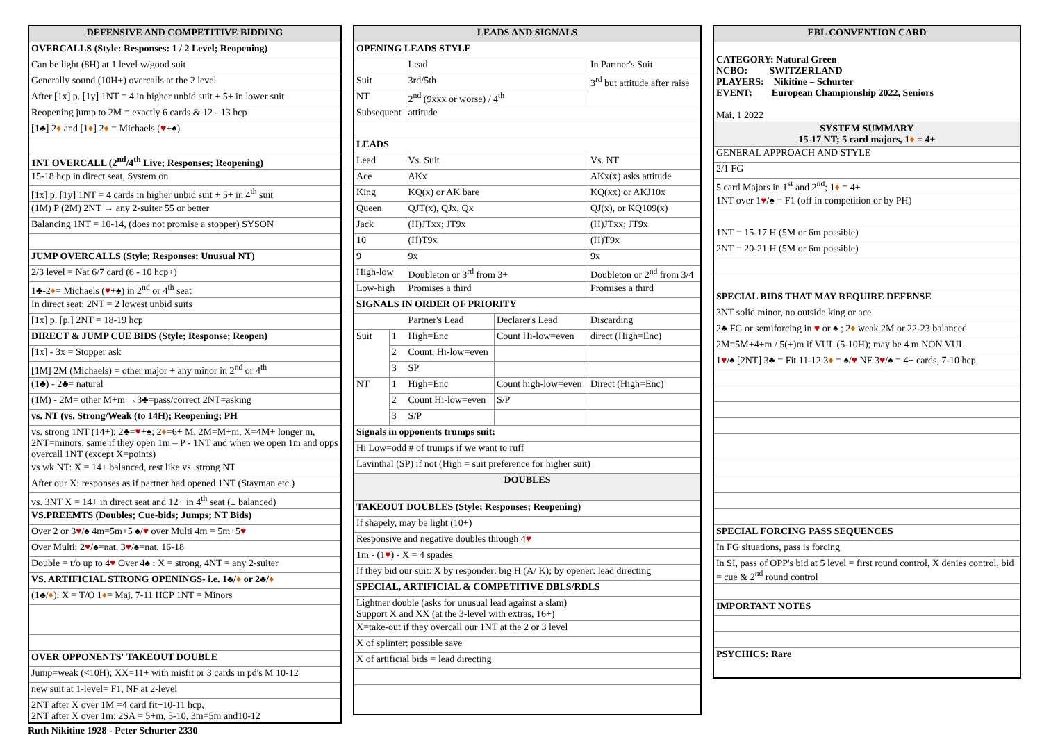| DEFENSIVE AND COMPETITIVE BIDDING |
| --- |
| OVERCALLS (Style: Responses: 1 / 2 Level; Reopening) |
| Can be light (8H) at 1 level w/good suit |
| Generally sound (10H+) overcalls at the 2 level |
| After [1x] p. [1y] 1NT = 4 in higher unbid suit + 5+ in lower suit |
| Reopening jump to 2M = exactly 6 cards & 12 - 13 hcp |
| [1♣] 2 ♦ and [1 ♦ ] 2 ♦ = Michaels ( ♥ +♠) |
| 1NT OVERCALL (2<sup>nd</sup>/4<sup>th</sup> Live; Responses; Reopening) |
| 15-18 hcp in direct seat, System on |
| [1x] p. [1y] 1NT = 4 cards in higher unbid suit + 5+ in 4<sup>th</sup> suit |
| (1M) P (2M) 2NT → any 2-suiter 55 or better |
| Balancing 1NT = 10-14, (does not promise a stopper) SYSON |
| JUMP OVERCALLS (Style; Responses; Unusual NT) |
| 2/3 level = Nat 6/7 card (6 - 10 hcp+) |
| 1♣-2 ♦ = Michaels ( ♥ +♠) in 2<sup>nd</sup> or 4<sup>th</sup> seat |
| In direct seat: 2NT = 2 lowest unbid suits |
| [1x] p. [p.] 2NT = 18-19 hcp |
| DIRECT & JUMP CUE BIDS (Style; Response; Reopen) |
| [1x] - 3x = Stopper ask |
| [1M] 2M (Michaels) = other major + any minor in 2<sup>nd</sup> or 4<sup>th</sup> |
| (1♣) - 2♣= natural |
| (1M) - 2M= other M+m →3♣=pass/correct 2NT=asking |
| vs. NT (vs. Strong/Weak (to 14H); Reopening; PH |
| vs. strong 1NT (14+): 2♣= ♥ +♠; 2 ♦ =6+ M, 2M=M+m, X=4M+ longer m, 2NT=minors, same if they open 1m – P - 1NT and when we open 1m and opps overcall 1NT (except X=points) |
| vs wk NT: X = 14+ balanced, rest like vs. strong NT |
| After our X: responses as if partner had opened 1NT (Stayman etc.) |
| vs. 3NT X = 14+ in direct seat and 12+ in 4<sup>th</sup> seat (± balanced) |
| VS.PREEMTS (Doubles; Cue-bids; Jumps; NT Bids) |
| Over 2 or 3 ♥ /♠ 4m=5m+5 ♠/ ♥ over Multi 4m = 5m+5 ♥ |
| Over Multi: 2 ♥ /♠=nat. 3 ♥ /♠=nat. 16-18 |
| Double = t/o up to 4 ♥ Over 4♠ : X = strong, 4NT = any 2-suiter |
| VS. ARTIFICIAL STRONG OPENINGS- i.e. 1♣/ ♦ or 2♣/ ♦ |
| (1♣/ ♦ ): X = T/O 1 ♦ = Maj. 7-11 HCP 1NT = Minors |
| OVER OPPONENTS' TAKEOUT DOUBLE |
| Jump=weak (<10H); XX=11+ with misfit or 3 cards in pd's M 10-12 |
| new suit at 1-level= F1, NF at 2-level |
| 2NT after X over 1M =4 card fit+10-11 hcp, 2NT after X over 1m: 2SA = 5+m, 5-10, 3m=5m and10-12 |
Ruth Nikitine 1928 - Peter Schurter 2330
| LEADS AND SIGNALS | | | | |
| --- | --- | --- | --- | --- |
| OPENING LEADS STYLE | | | | |
| | | Lead | | In Partner's Suit |
| Suit | | 3rd/5th | | 3<sup>rd</sup> but attitude after raise |
| NT | | 2<sup>nd</sup> (9xxx or worse) / 4<sup>th</sup> | | |
| Subsequent | | attitude | | |
| LEADS | | | | |
| Lead | | Vs. Suit | | Vs. NT |
| Ace | | AKx | | AKx(x) asks attitude |
| King | | KQ(x) or AK bare | | KQ(xx) or AKJ10x |
| Queen | | QJT(x), QJx, Qx | | QJ(x), or KQ109(x) |
| Jack | | (H)JTxx; JT9x | | (H)JTxx; JT9x |
| 10 | | (H)T9x | | (H)T9x |
| 9 | | 9x | | 9x |
| High-low | | Doubleton or 3<sup>rd</sup> from 3+ | | Doubleton or 2<sup>nd</sup> from 3/4 |
| Low-high | | Promises a third | | Promises a third |
| SIGNALS IN ORDER OF PRIORITY | | | | |
| | | Partner's Lead | Declarer's Lead | Discarding |
| Suit | 1 | High=Enc | Count Hi-low=even | direct (High=Enc) |
| | 2 | Count, Hi-low=even | | |
| | 3 | SP | | |
| NT | 1 | High=Enc | Count high-low=even | Direct (High=Enc) |
| | 2 | Count Hi-low=even | S/P | |
| | 3 | S/P | | |
| Signals in opponents trumps suit: | | | | |
| Hi Low=odd # of trumps if we want to ruff | | | | |
| Lavinthal (SP) if not (High = suit preference for higher suit) | | | | |
| DOUBLES | | | | |
| TAKEOUT DOUBLES (Style; Responses; Reopening) | | | | |
| If shapely, may be light (10+) | | | | |
| Responsive and negative doubles through 4 ♥ | | | | |
| 1m - (1 ♥ ) - X = 4 spades | | | | |
| If they bid our suit: X by responder: big H (A/ K); by opener: lead directing | | | | |
| SPECIAL, ARTIFICIAL & COMPETITIVE DBLS/RDLS | | | | |
| Lightner double (asks for unusual lead against a slam) Support X and XX (at the 3-level with extras, 16+) | | | | |
| X=take-out if they overcall our 1NT at the 2 or 3 level | | | | |
| X of splinter: possible save | | | | |
| X of artificial bids = lead directing | | | | |
| EBL CONVENTION CARD |
| --- |
| CATEGORY: Natural Green NCBO: SWITZERLAND PLAYERS: Nikitine – Schurter EVENT: European Championship 2022, Seniors Mai, 1 2022 |
| SYSTEM SUMMARY 15-17 NT; 5 card majors, 1 ♦ = 4+ |
| GENERAL APPROACH AND STYLE |
| 2/1 FG |
| 5 card Majors in 1<sup>st</sup> and 2<sup>nd</sup>; 1 ♦ = 4+ |
| 1NT over 1 ♥ /♠ = F1 (off in competition or by PH) |
| 1NT = 15-17 H (5M or 6m possible) |
| 2NT = 20-21 H (5M or 6m possible) |
| SPECIAL BIDS THAT MAY REQUIRE DEFENSE |
| 3NT solid minor, no outside king or ace |
| 2♣ FG or semiforcing in ♥ or ♠ ; 2 ♦ weak 2M or 22-23 balanced |
| 2M=5M+4+m / 5(+)m if VUL (5-10H); may be 4 m NON VUL |
| 1 ♥ /♠ [2NT] 3♣ = Fit 11-12 3 ♦ = ♠/ ♥ NF 3 ♥ /♠ = 4+ cards, 7-10 hcp. |
| SPECIAL FORCING PASS SEQUENCES |
| In FG situations, pass is forcing |
| In SI, pass of OPP's bid at 5 level = first round control, X denies control, bid = cue & 2<sup>nd</sup> round control |
| IMPORTANT NOTES |
| PSYCHICS: Rare |